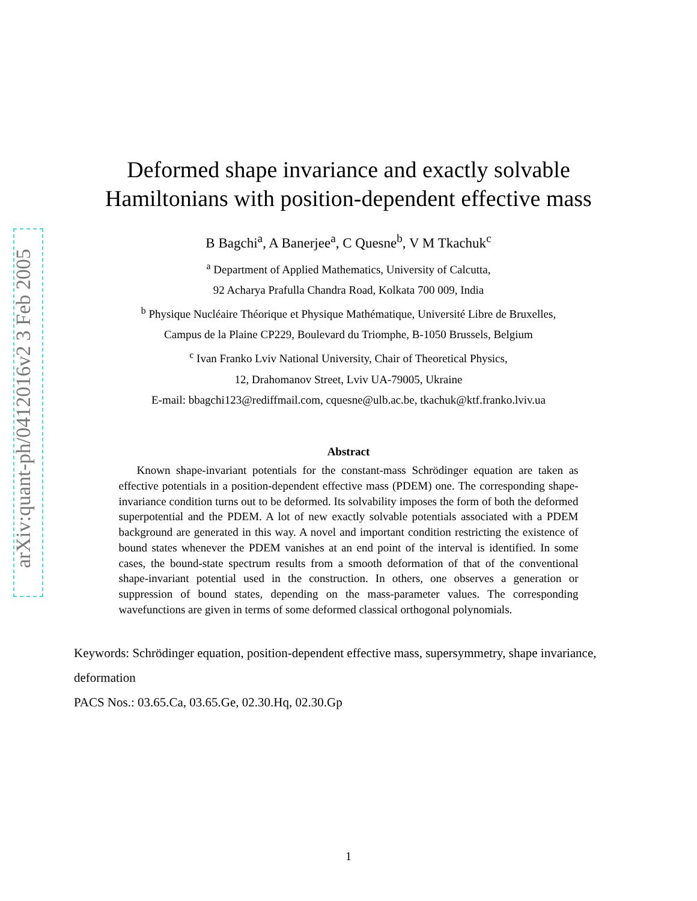arXiv:quant-ph/0412016v2 3 Feb 2005
Deformed shape invariance and exactly solvable
Hamiltonians with position-dependent effective mass
B Bagchi<sup>a</sup>, A Banerjee<sup>a</sup>, C Quesne<sup>b</sup>, V M Tkachuk<sup>c</sup>
<sup>a</sup> Department of Applied Mathematics, University of Calcutta,
92 Acharya Prafulla Chandra Road, Kolkata 700 009, India
<sup>b</sup> Physique Nucléaire Théorique et Physique Mathématique, Université Libre de Bruxelles,
Campus de la Plaine CP229, Boulevard du Triomphe, B-1050 Brussels, Belgium
<sup>c</sup> Ivan Franko Lviv National University, Chair of Theoretical Physics,
12, Drahomanov Street, Lviv UA-79005, Ukraine
E-mail: bbagchi123@rediffmail.com, cquesne@ulb.ac.be, tkachuk@ktf.franko.lviv.ua
Abstract
Known shape-invariant potentials for the constant-mass Schrödinger equation are taken as effective potentials in a position-dependent effective mass (PDEM) one. The corresponding shape-invariance condition turns out to be deformed. Its solvability imposes the form of both the deformed superpotential and the PDEM. A lot of new exactly solvable potentials associated with a PDEM background are generated in this way. A novel and important condition restricting the existence of bound states whenever the PDEM vanishes at an end point of the interval is identified. In some cases, the bound-state spectrum results from a smooth deformation of that of the conventional shape-invariant potential used in the construction. In others, one observes a generation or suppression of bound states, depending on the mass-parameter values. The corresponding wavefunctions are given in terms of some deformed classical orthogonal polynomials.
Keywords: Schrödinger equation, position-dependent effective mass, supersymmetry, shape invariance, deformation
PACS Nos.: 03.65.Ca, 03.65.Ge, 02.30.Hq, 02.30.Gp
1